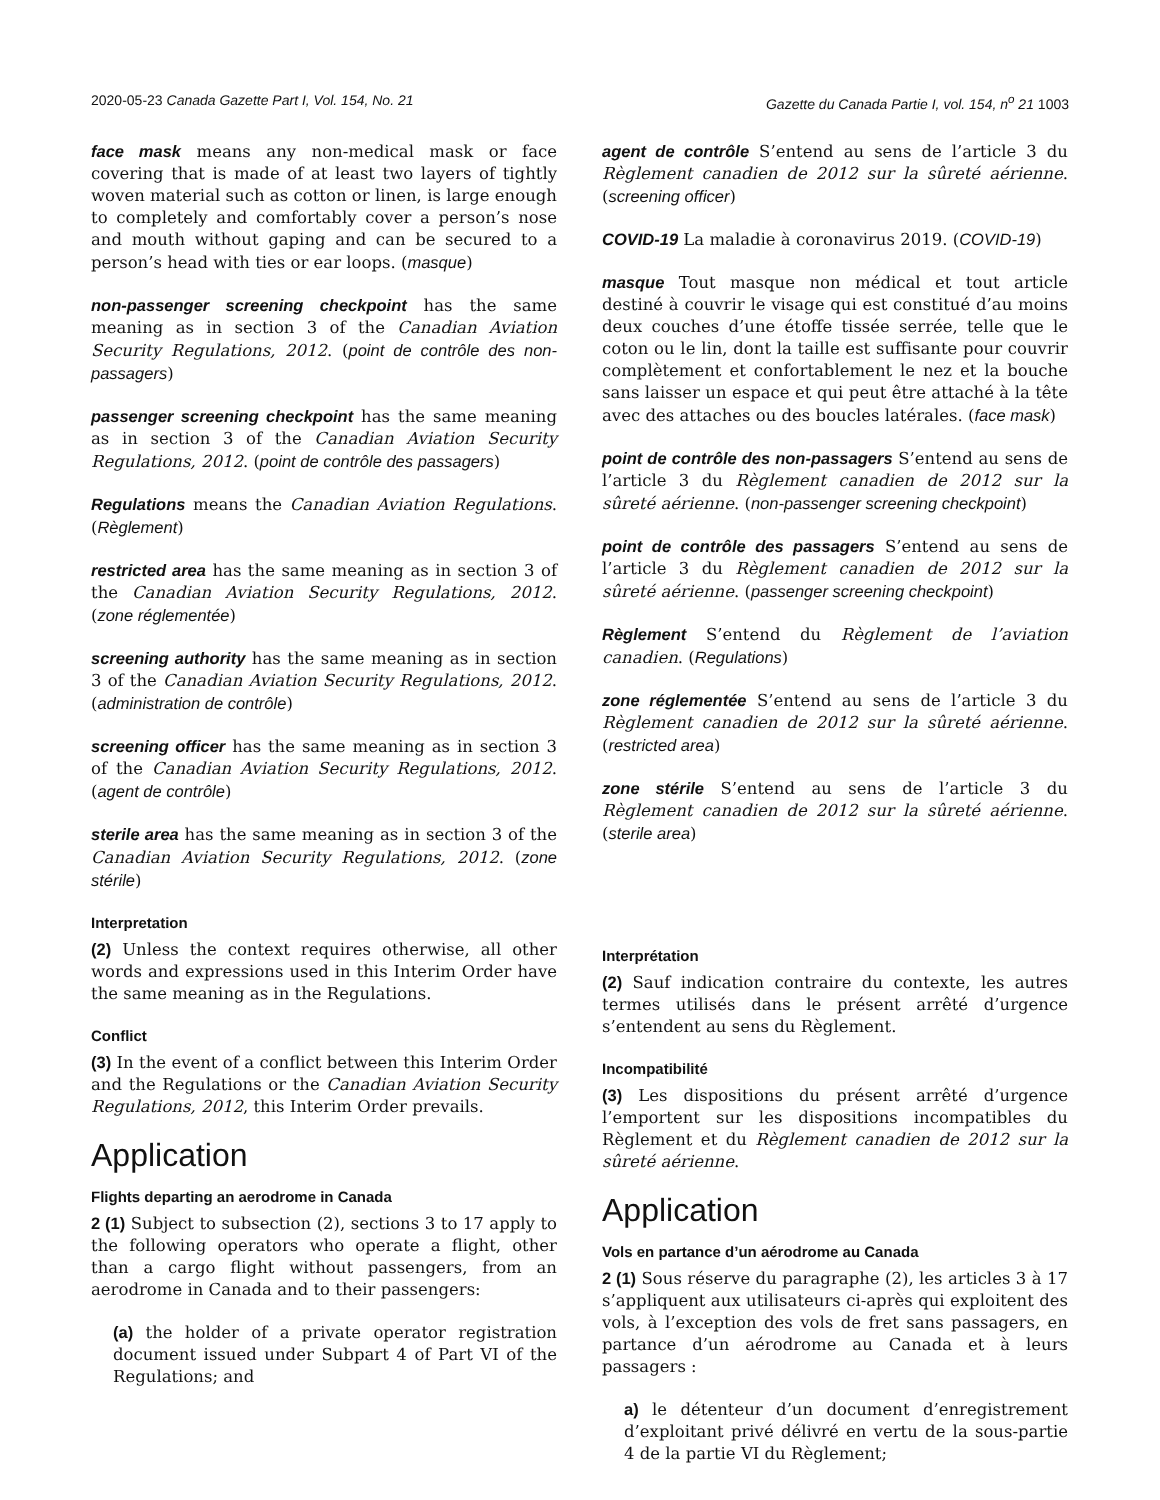2020-05-23 Canada Gazette Part I, Vol. 154, No. 21 Gazette du Canada Partie I, vol. 154, n<sup>o</sup> 21 1003
face mask means any non-medical mask or face covering that is made of at least two layers of tightly woven material such as cotton or linen, is large enough to completely and comfortably cover a person’s nose and mouth without gaping and can be secured to a person’s head with ties or ear loops. (masque)
non-passenger screening checkpoint has the same meaning as in section 3 of the Canadian Aviation Security Regulations, 2012. (point de contrôle des non-passagers)
passenger screening checkpoint has the same meaning as in section 3 of the Canadian Aviation Security Regulations, 2012. (point de contrôle des passagers)
Regulations means the Canadian Aviation Regulations. (Règlement)
restricted area has the same meaning as in section 3 of the Canadian Aviation Security Regulations, 2012. (zone réglementée)
screening authority has the same meaning as in section 3 of the Canadian Aviation Security Regulations, 2012. (administration de contrôle)
screening officer has the same meaning as in section 3 of the Canadian Aviation Security Regulations, 2012. (agent de contrôle)
sterile area has the same meaning as in section 3 of the Canadian Aviation Security Regulations, 2012. (zone stérile)
Interpretation
(2) Unless the context requires otherwise, all other words and expressions used in this Interim Order have the same meaning as in the Regulations.
Conflict
(3) In the event of a conflict between this Interim Order and the Regulations or the Canadian Aviation Security Regulations, 2012, this Interim Order prevails.
Application
Flights departing an aerodrome in Canada
2 (1) Subject to subsection (2), sections 3 to 17 apply to the following operators who operate a flight, other than a cargo flight without passengers, from an aerodrome in Canada and to their passengers:
(a) the holder of a private operator registration document issued under Subpart 4 of Part VI of the Regulations; and
agent de contrôle S’entend au sens de l’article 3 du Règlement canadien de 2012 sur la sûreté aérienne. (screening officer)
COVID-19 La maladie à coronavirus 2019. (COVID-19)
masque Tout masque non médical et tout article destiné à couvrir le visage qui est constitué d’au moins deux couches d’une étoffe tissée serrée, telle que le coton ou le lin, dont la taille est suffisante pour couvrir complètement et confortablement le nez et la bouche sans laisser un espace et qui peut être attaché à la tête avec des attaches ou des boucles latérales. (face mask)
point de contrôle des non-passagers S’entend au sens de l’article 3 du Règlement canadien de 2012 sur la sûreté aérienne. (non-passenger screening checkpoint)
point de contrôle des passagers S’entend au sens de l’article 3 du Règlement canadien de 2012 sur la sûreté aérienne. (passenger screening checkpoint)
Règlement S’entend du Règlement de l’aviation canadien. (Regulations)
zone réglementée S’entend au sens de l’article 3 du Règlement canadien de 2012 sur la sûreté aérienne. (restricted area)
zone stérile S’entend au sens de l’article 3 du Règlement canadien de 2012 sur la sûreté aérienne. (sterile area)
Interprétation
(2) Sauf indication contraire du contexte, les autres termes utilisés dans le présent arrêté d’urgence s’entendent au sens du Règlement.
Incompatibilité
(3) Les dispositions du présent arrêté d’urgence l’emportent sur les dispositions incompatibles du Règlement et du Règlement canadien de 2012 sur la sûreté aérienne.
Application
Vols en partance d’un aérodrome au Canada
2 (1) Sous réserve du paragraphe (2), les articles 3 à 17 s’appliquent aux utilisateurs ci-après qui exploitent des vols, à l’exception des vols de fret sans passagers, en partance d’un aérodrome au Canada et à leurs passagers :
a) le détenteur d’un document d’enregistrement d’exploitant privé délivré en vertu de la sous-partie 4 de la partie VI du Règlement;